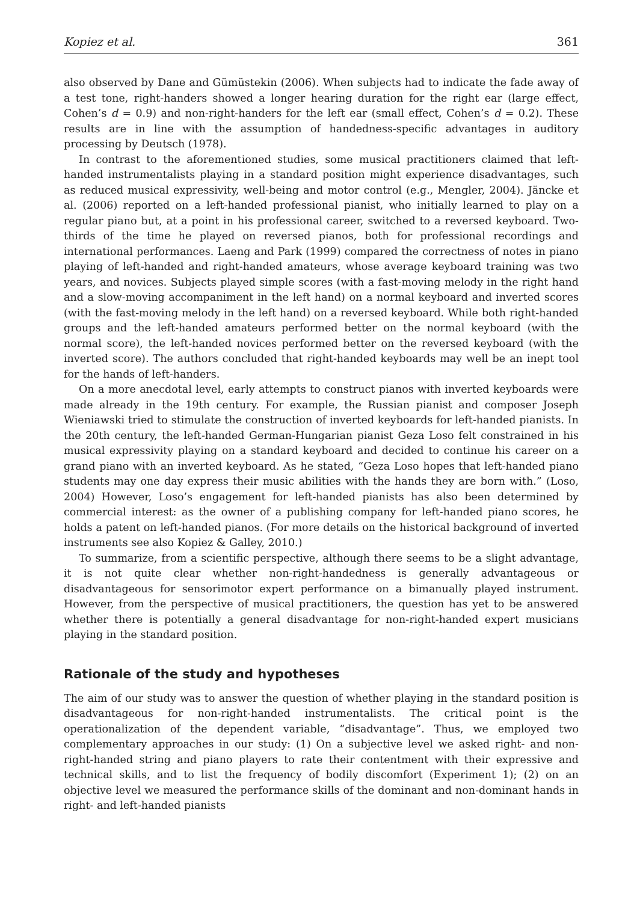Kopiez et al. 361
also observed by Dane and Gümüstekin (2006). When subjects had to indicate the fade away of a test tone, right-handers showed a longer hearing duration for the right ear (large effect, Cohen’s d = 0.9) and non-right-handers for the left ear (small effect, Cohen’s d = 0.2). These results are in line with the assumption of handedness-specific advantages in auditory processing by Deutsch (1978).
In contrast to the aforementioned studies, some musical practitioners claimed that left-handed instrumentalists playing in a standard position might experience disadvantages, such as reduced musical expressivity, well-being and motor control (e.g., Mengler, 2004). Jäncke et al. (2006) reported on a left-handed professional pianist, who initially learned to play on a regular piano but, at a point in his professional career, switched to a reversed keyboard. Two-thirds of the time he played on reversed pianos, both for professional recordings and international performances. Laeng and Park (1999) compared the correctness of notes in piano playing of left-handed and right-handed amateurs, whose average keyboard training was two years, and novices. Subjects played simple scores (with a fast-moving melody in the right hand and a slow-moving accompaniment in the left hand) on a normal keyboard and inverted scores (with the fast-moving melody in the left hand) on a reversed keyboard. While both right-handed groups and the left-handed amateurs performed better on the normal keyboard (with the normal score), the left-handed novices performed better on the reversed keyboard (with the inverted score). The authors concluded that right-handed keyboards may well be an inept tool for the hands of left-handers.
On a more anecdotal level, early attempts to construct pianos with inverted keyboards were made already in the 19th century. For example, the Russian pianist and composer Joseph Wieniawski tried to stimulate the construction of inverted keyboards for left-handed pianists. In the 20th century, the left-handed German-Hungarian pianist Geza Loso felt constrained in his musical expressivity playing on a standard keyboard and decided to continue his career on a grand piano with an inverted keyboard. As he stated, “Geza Loso hopes that left-handed piano students may one day express their music abilities with the hands they are born with.” (Loso, 2004) However, Loso’s engagement for left-handed pianists has also been determined by commercial interest: as the owner of a publishing company for left-handed piano scores, he holds a patent on left-handed pianos. (For more details on the historical background of inverted instruments see also Kopiez & Galley, 2010.)
To summarize, from a scientific perspective, although there seems to be a slight advantage, it is not quite clear whether non-right-handedness is generally advantageous or disadvantageous for sensorimotor expert performance on a bimanually played instrument. However, from the perspective of musical practitioners, the question has yet to be answered whether there is potentially a general disadvantage for non-right-handed expert musicians playing in the standard position.
Rationale of the study and hypotheses
The aim of our study was to answer the question of whether playing in the standard position is disadvantageous for non-right-handed instrumentalists. The critical point is the operationalization of the dependent variable, “disadvantage”. Thus, we employed two complementary approaches in our study: (1) On a subjective level we asked right- and non-right-handed string and piano players to rate their contentment with their expressive and technical skills, and to list the frequency of bodily discomfort (Experiment 1); (2) on an objective level we measured the performance skills of the dominant and non-dominant hands in right- and left-handed pianists